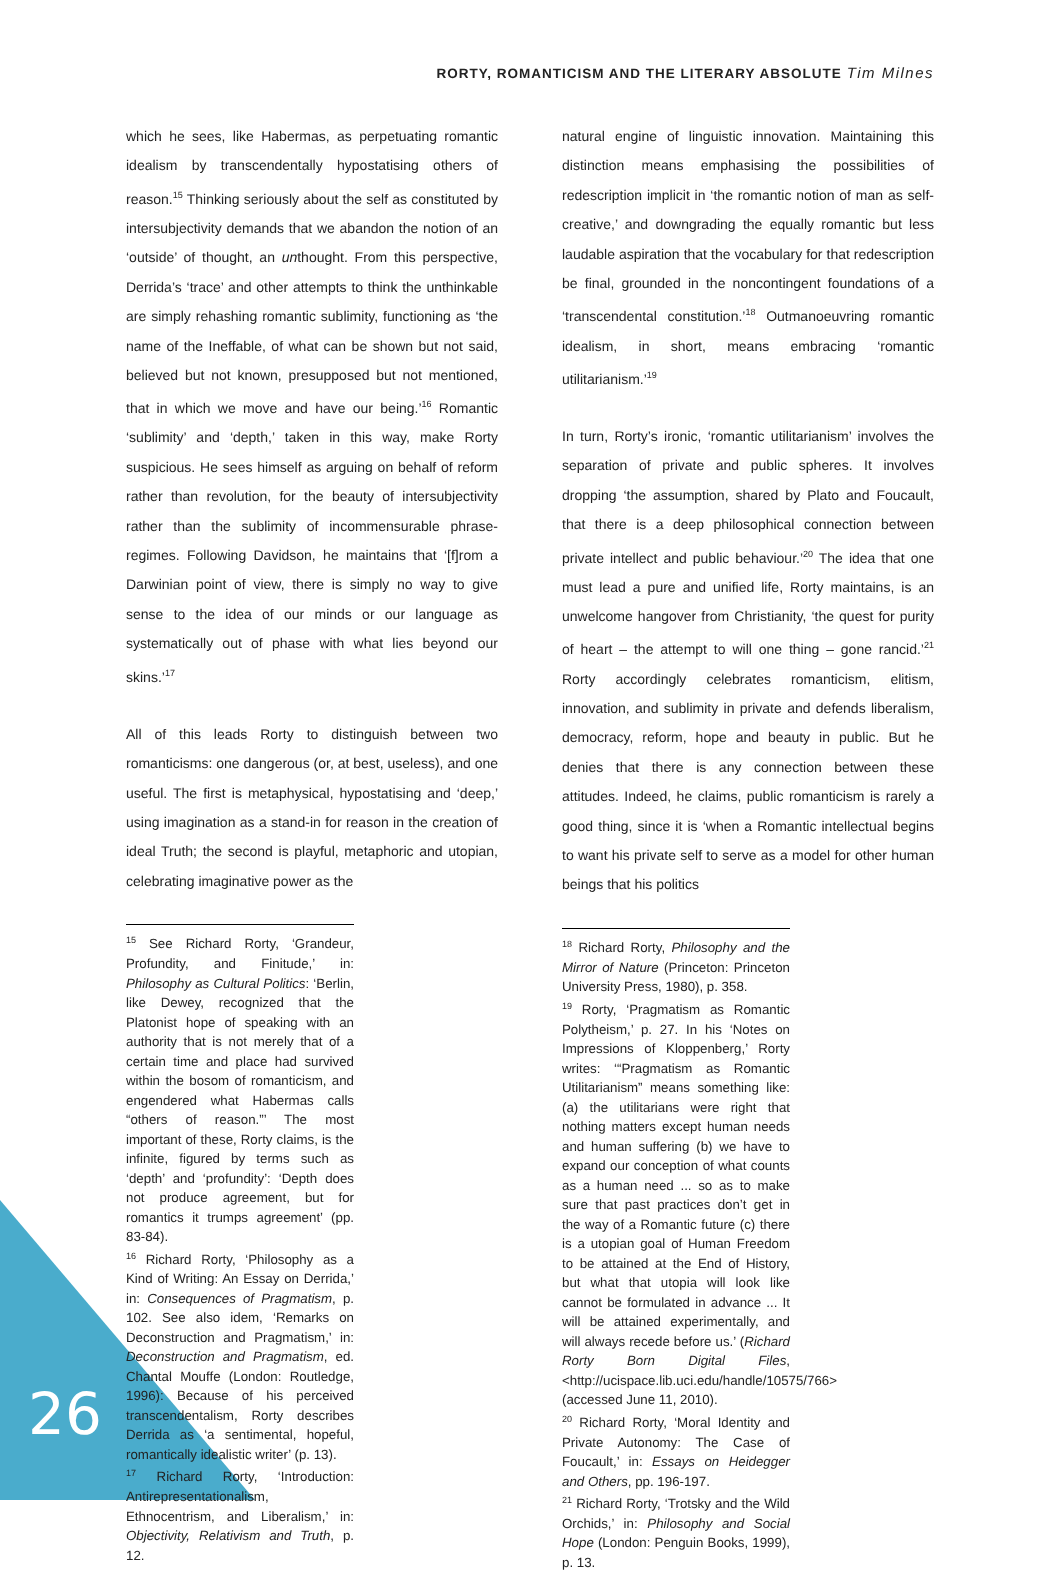RORTY, ROMANTICISM AND THE LITERARY ABSOLUTE Tim Milnes
which he sees, like Habermas, as perpetuating romantic idealism by transcendentally hypostatising others of reason.<sup>15</sup> Thinking seriously about the self as constituted by intersubjectivity demands that we abandon the notion of an ‘outside’ of thought, an unthought. From this perspective, Derrida’s ‘trace’ and other attempts to think the unthinkable are simply rehashing romantic sublimity, functioning as ‘the name of the Ineffable, of what can be shown but not said, believed but not known, presupposed but not mentioned, that in which we move and have our being.’<sup>16</sup> Romantic ‘sublimity’ and ‘depth,’ taken in this way, make Rorty suspicious. He sees himself as arguing on behalf of reform rather than revolution, for the beauty of intersubjectivity rather than the sublimity of incommensurable phrase-regimes. Following Davidson, he maintains that ‘[f]rom a Darwinian point of view, there is simply no way to give sense to the idea of our minds or our language as systematically out of phase with what lies beyond our skins.’<sup>17</sup>
All of this leads Rorty to distinguish between two romanticisms: one dangerous (or, at best, useless), and one useful. The first is metaphysical, hypostatising and ‘deep,’ using imagination as a stand-in for reason in the creation of ideal Truth; the second is playful, metaphoric and utopian, celebrating imaginative power as the
<sup>15</sup> See Richard Rorty, ‘Grandeur, Profundity, and Finitude,’ in: Philosophy as Cultural Politics: ‘Berlin, like Dewey, recognized that the Platonist hope of speaking with an authority that is not merely that of a certain time and place had survived within the bosom of romanticism, and engendered what Habermas calls “others of reason.”’ The most important of these, Rorty claims, is the infinite, figured by terms such as ‘depth’ and ‘profundity’: ‘Depth does not produce agreement, but for romantics it trumps agreement’ (pp. 83-84).
<sup>16</sup> Richard Rorty, ‘Philosophy as a Kind of Writing: An Essay on Derrida,’ in: Consequences of Pragmatism, p. 102. See also idem, ‘Remarks on Deconstruction and Pragmatism,’ in: Deconstruction and Pragmatism, ed. Chantal Mouffe (London: Routledge, 1996): Because of his perceived transcendentalism, Rorty describes Derrida as ‘a sentimental, hopeful, romantically idealistic writer’ (p. 13).
<sup>17</sup> Richard Rorty, ‘Introduction: Antirepresentationalism, Ethnocentrism, and Liberalism,’ in: Objectivity, Relativism and Truth, p. 12.
natural engine of linguistic innovation. Maintaining this distinction means emphasising the possibilities of redescription implicit in ‘the romantic notion of man as self-creative,’ and downgrading the equally romantic but less laudable aspiration that the vocabulary for that redescription be final, grounded in the noncontingent foundations of a ‘transcendental constitution.’<sup>18</sup> Outmanoeuvring romantic idealism, in short, means embracing ‘romantic utilitarianism.’<sup>19</sup>
In turn, Rorty’s ironic, ‘romantic utilitarianism’ involves the separation of private and public spheres. It involves dropping ‘the assumption, shared by Plato and Foucault, that there is a deep philosophical connection between private intellect and public behaviour.’<sup>20</sup> The idea that one must lead a pure and unified life, Rorty maintains, is an unwelcome hangover from Christianity, ‘the quest for purity of heart – the attempt to will one thing – gone rancid.’<sup>21</sup> Rorty accordingly celebrates romanticism, elitism, innovation, and sublimity in private and defends liberalism, democracy, reform, hope and beauty in public. But he denies that there is any connection between these attitudes. Indeed, he claims, public romanticism is rarely a good thing, since it is ‘when a Romantic intellectual begins to want his private self to serve as a model for other human beings that his politics
<sup>18</sup> Richard Rorty, Philosophy and the Mirror of Nature (Princeton: Princeton University Press, 1980), p. 358.
<sup>19</sup> Rorty, ‘Pragmatism as Romantic Polytheism,’ p. 27. In his ‘Notes on Impressions of Kloppenberg,’ Rorty writes: ‘“Pragmatism as Romantic Utilitarianism” means something like: (a) the utilitarians were right that nothing matters except human needs and human suffering (b) we have to expand our conception of what counts as a human need ... so as to make sure that past practices don’t get in the way of a Romantic future (c) there is a utopian goal of Human Freedom to be attained at the End of History, but what that utopia will look like cannot be formulated in advance ... It will be attained experimentally, and will always recede before us.’ (Richard Rorty Born Digital Files, <http://ucispace.lib.uci.edu/handle/10575/766> (accessed June 11, 2010).
<sup>20</sup> Richard Rorty, ‘Moral Identity and Private Autonomy: The Case of Foucault,’ in: Essays on Heidegger and Others, pp. 196-197.
<sup>21</sup> Richard Rorty, ‘Trotsky and the Wild Orchids,’ in: Philosophy and Social Hope (London: Penguin Books, 1999), p. 13.
26